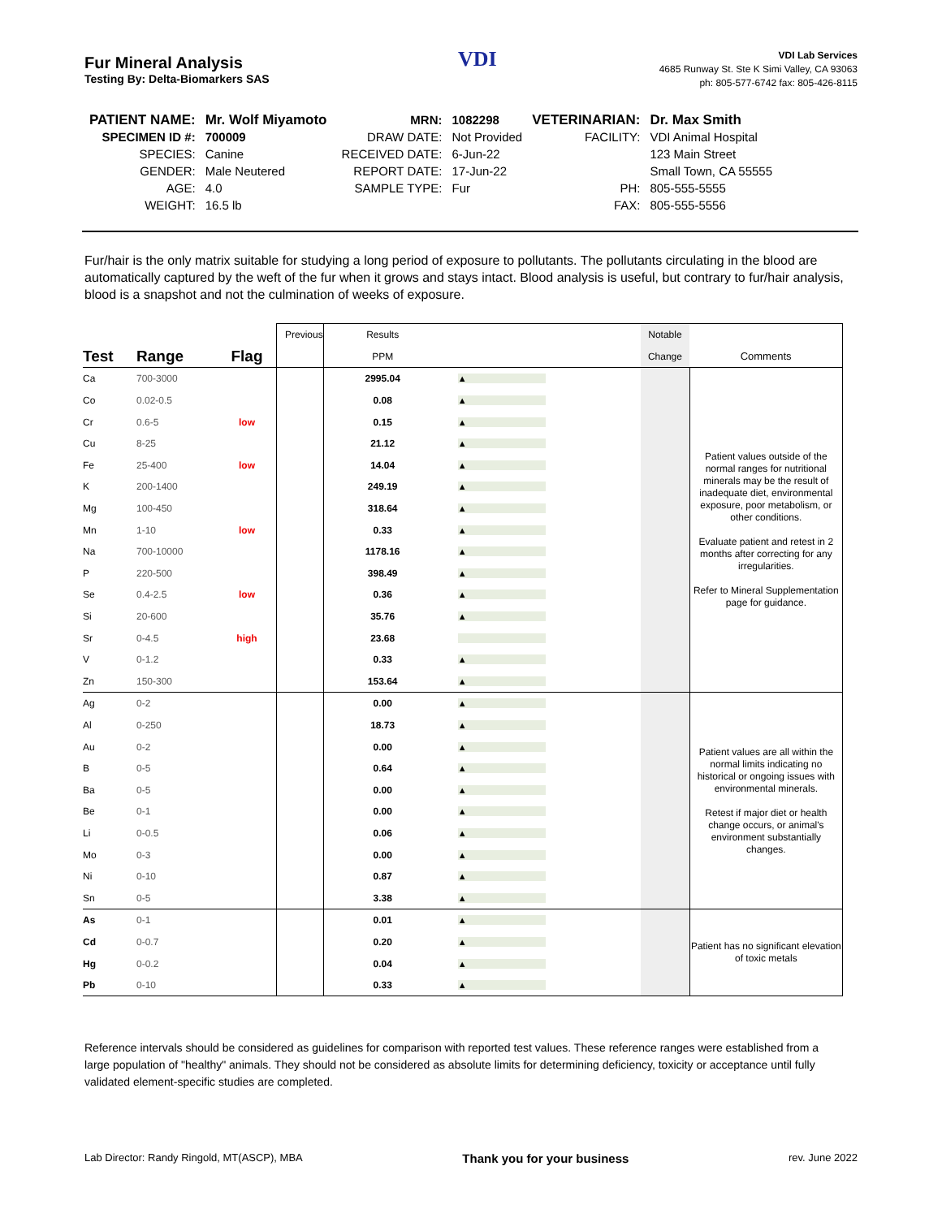Fur Mineral Analysis
Testing By: Delta-Biomarkers SAS
VDI
VDI Lab Services
4685 Runway St. Ste K Simi Valley, CA 93063
ph: 805-577-6742 fax: 805-426-8115
| PATIENT NAME: | Mr. Wolf Miyamoto | MRN: | 1082298 | VETERINARIAN: | Dr. Max Smith |
| SPECIMEN ID #: | 700009 | DRAW DATE: | Not Provided | FACILITY: | VDI Animal Hospital |
| SPECIES: | Canine | RECEIVED DATE: | 6-Jun-22 | | 123 Main Street |
| GENDER: | Male Neutered | REPORT DATE: | 17-Jun-22 | | Small Town, CA 55555 |
| AGE: | 4.0 | SAMPLE TYPE: | Fur | PH: | 805-555-5555 |
| WEIGHT: | 16.5 lb | | | FAX: | 805-555-5556 |
Fur/hair is the only matrix suitable for studying a long period of exposure to pollutants. The pollutants circulating in the blood are automatically captured by the weft of the fur when it grows and stays intact. Blood analysis is useful, but contrary to fur/hair analysis, blood is a snapshot and not the culmination of weeks of exposure.
| | | | Previous | Results | | Notable | |
| --- | --- | --- | --- | --- | --- | --- | --- |
| Test | Range | Flag | | PPM | | Change | Comments |
| Ca | 700-3000 | | | 2995.04 | ▲ | | Patient values outside of the normal ranges for nutritional minerals may be the result of inadequate diet, environmental exposure, poor metabolism, or other conditions. Evaluate patient and retest in 2 months after correcting for any irregularities. Refer to Mineral Supplementation page for guidance. |
| Co | 0.02-0.5 | | | 0.08 | ▲ | | |
| Cr | 0.6-5 | low | | 0.15 | ▲ | | |
| Cu | 8-25 | | | 21.12 | ▲ | | |
| Fe | 25-400 | low | | 14.04 | ▲ | | |
| K | 200-1400 | | | 249.19 | ▲ | | |
| Mg | 100-450 | | | 318.64 | ▲ | | |
| Mn | 1-10 | low | | 0.33 | ▲ | | |
| Na | 700-10000 | | | 1178.16 | ▲ | | |
| P | 220-500 | | | 398.49 | ▲ | | |
| Se | 0.4-2.5 | low | | 0.36 | ▲ | | |
| Si | 20-600 | | | 35.76 | ▲ | | |
| Sr | 0-4.5 | high | | 23.68 | | | |
| V | 0-1.2 | | | 0.33 | ▲ | | |
| Zn | 150-300 | | | 153.64 | ▲ | | |
| Ag | 0-2 | | | 0.00 | ▲ | | Patient values are all within the normal limits indicating no historical or ongoing issues with environmental minerals. Retest if major diet or health change occurs, or animal's environment substantially changes. |
| Al | 0-250 | | | 18.73 | ▲ | | |
| Au | 0-2 | | | 0.00 | ▲ | | |
| B | 0-5 | | | 0.64 | ▲ | | |
| Ba | 0-5 | | | 0.00 | ▲ | | |
| Be | 0-1 | | | 0.00 | ▲ | | |
| Li | 0-0.5 | | | 0.06 | ▲ | | |
| Mo | 0-3 | | | 0.00 | ▲ | | |
| Ni | 0-10 | | | 0.87 | ▲ | | |
| Sn | 0-5 | | | 3.38 | ▲ | | |
| As | 0-1 | | | 0.01 | ▲ | | Patient has no significant elevation of toxic metals |
| Cd | 0-0.7 | | | 0.20 | ▲ | | |
| Hg | 0-0.2 | | | 0.04 | ▲ | | |
| Pb | 0-10 | | | 0.33 | ▲ | | |
Reference intervals should be considered as guidelines for comparison with reported test values. These reference ranges were established from a large population of "healthy" animals. They should not be considered as absolute limits for determining deficiency, toxicity or acceptance until fully validated element-specific studies are completed.
Lab Director: Randy Ringold, MT(ASCP), MBA Thank you for your business rev. June 2022